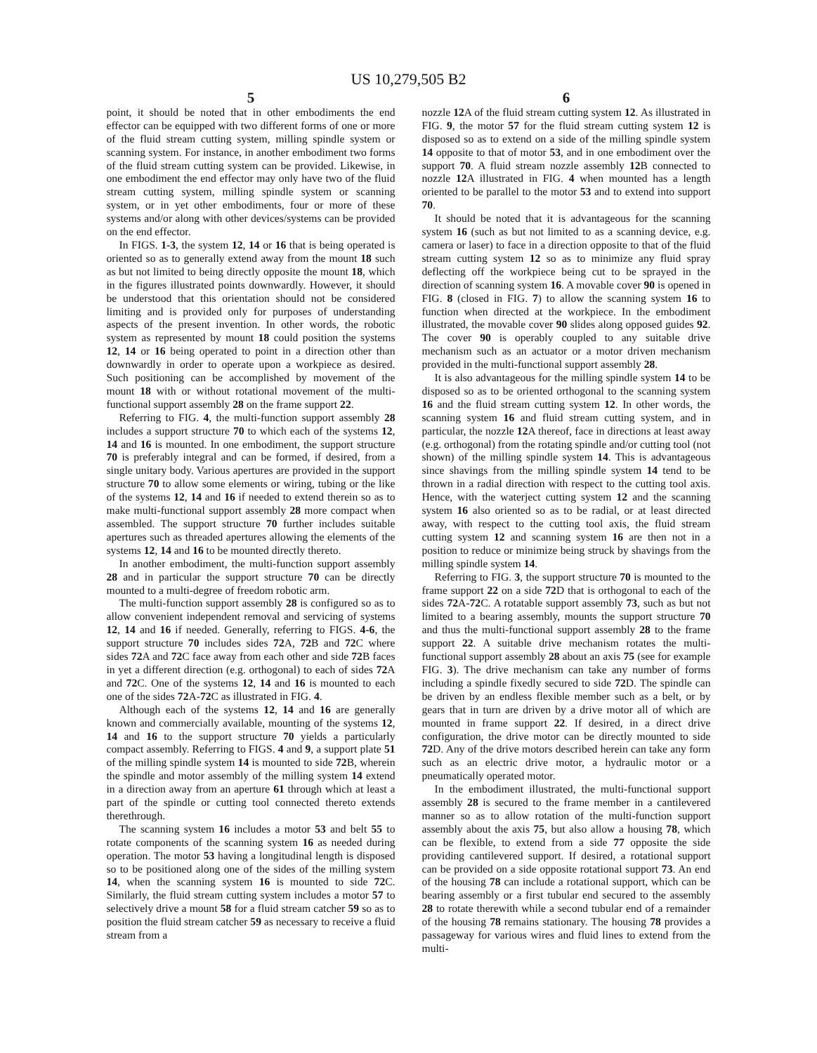US 10,279,505 B2
5
point, it should be noted that in other embodiments the end effector can be equipped with two different forms of one or more of the fluid stream cutting system, milling spindle system or scanning system. For instance, in another embodiment two forms of the fluid stream cutting system can be provided. Likewise, in one embodiment the end effector may only have two of the fluid stream cutting system, milling spindle system or scanning system, or in yet other embodiments, four or more of these systems and/or along with other devices/systems can be provided on the end effector.
In FIGS. 1-3, the system 12, 14 or 16 that is being operated is oriented so as to generally extend away from the mount 18 such as but not limited to being directly opposite the mount 18, which in the figures illustrated points downwardly. However, it should be understood that this orientation should not be considered limiting and is provided only for purposes of understanding aspects of the present invention. In other words, the robotic system as represented by mount 18 could position the systems 12, 14 or 16 being operated to point in a direction other than downwardly in order to operate upon a workpiece as desired. Such positioning can be accomplished by movement of the mount 18 with or without rotational movement of the multi-functional support assembly 28 on the frame support 22.
Referring to FIG. 4, the multi-function support assembly 28 includes a support structure 70 to which each of the systems 12, 14 and 16 is mounted. In one embodiment, the support structure 70 is preferably integral and can be formed, if desired, from a single unitary body. Various apertures are provided in the support structure 70 to allow some elements or wiring, tubing or the like of the systems 12, 14 and 16 if needed to extend therein so as to make multi-functional support assembly 28 more compact when assembled. The support structure 70 further includes suitable apertures such as threaded apertures allowing the elements of the systems 12, 14 and 16 to be mounted directly thereto.
In another embodiment, the multi-function support assembly 28 and in particular the support structure 70 can be directly mounted to a multi-degree of freedom robotic arm.
The multi-function support assembly 28 is configured so as to allow convenient independent removal and servicing of systems 12, 14 and 16 if needed. Generally, referring to FIGS. 4-6, the support structure 70 includes sides 72 A, 72 B and 72 C where sides 72 A and 72 C face away from each other and side 72 B faces in yet a different direction (e.g. orthogonal) to each of sides 72 A and 72 C. One of the systems 12, 14 and 16 is mounted to each one of the sides 72 A-72 C as illustrated in FIG. 4.
Although each of the systems 12, 14 and 16 are generally known and commercially available, mounting of the systems 12, 14 and 16 to the support structure 70 yields a particularly compact assembly. Referring to FIGS. 4 and 9, a support plate 51 of the milling spindle system 14 is mounted to side 72 B, wherein the spindle and motor assembly of the milling system 14 extend in a direction away from an aperture 61 through which at least a part of the spindle or cutting tool connected thereto extends therethrough.
The scanning system 16 includes a motor 53 and belt 55 to rotate components of the scanning system 16 as needed during operation. The motor 53 having a longitudinal length is disposed so to be positioned along one of the sides of the milling system 14, when the scanning system 16 is mounted to side 72 C. Similarly, the fluid stream cutting system includes a motor 57 to selectively drive a mount 58 for a fluid stream catcher 59 so as to position the fluid stream catcher 59 as necessary to receive a fluid stream from a
6
nozzle 12 A of the fluid stream cutting system 12. As illustrated in FIG. 9, the motor 57 for the fluid stream cutting system 12 is disposed so as to extend on a side of the milling spindle system 14 opposite to that of motor 53, and in one embodiment over the support 70. A fluid stream nozzle assembly 12 B connected to nozzle 12 A illustrated in FIG. 4 when mounted has a length oriented to be parallel to the motor 53 and to extend into support 70.
It should be noted that it is advantageous for the scanning system 16 (such as but not limited to as a scanning device, e.g. camera or laser) to face in a direction opposite to that of the fluid stream cutting system 12 so as to minimize any fluid spray deflecting off the workpiece being cut to be sprayed in the direction of scanning system 16. A movable cover 90 is opened in FIG. 8 (closed in FIG. 7) to allow the scanning system 16 to function when directed at the workpiece. In the embodiment illustrated, the movable cover 90 slides along opposed guides 92. The cover 90 is operably coupled to any suitable drive mechanism such as an actuator or a motor driven mechanism provided in the multi-functional support assembly 28.
It is also advantageous for the milling spindle system 14 to be disposed so as to be oriented orthogonal to the scanning system 16 and the fluid stream cutting system 12. In other words, the scanning system 16 and fluid stream cutting system, and in particular, the nozzle 12 A thereof, face in directions at least away (e.g. orthogonal) from the rotating spindle and/or cutting tool (not shown) of the milling spindle system 14. This is advantageous since shavings from the milling spindle system 14 tend to be thrown in a radial direction with respect to the cutting tool axis. Hence, with the waterject cutting system 12 and the scanning system 16 also oriented so as to be radial, or at least directed away, with respect to the cutting tool axis, the fluid stream cutting system 12 and scanning system 16 are then not in a position to reduce or minimize being struck by shavings from the milling spindle system 14.
Referring to FIG. 3, the support structure 70 is mounted to the frame support 22 on a side 72 D that is orthogonal to each of the sides 72 A-72 C. A rotatable support assembly 73, such as but not limited to a bearing assembly, mounts the support structure 70 and thus the multi-functional support assembly 28 to the frame support 22. A suitable drive mechanism rotates the multi-functional support assembly 28 about an axis 75 (see for example FIG. 3). The drive mechanism can take any number of forms including a spindle fixedly secured to side 72 D. The spindle can be driven by an endless flexible member such as a belt, or by gears that in turn are driven by a drive motor all of which are mounted in frame support 22. If desired, in a direct drive configuration, the drive motor can be directly mounted to side 72 D. Any of the drive motors described herein can take any form such as an electric drive motor, a hydraulic motor or a pneumatically operated motor.
In the embodiment illustrated, the multi-functional support assembly 28 is secured to the frame member in a cantilevered manner so as to allow rotation of the multi-function support assembly about the axis 75, but also allow a housing 78, which can be flexible, to extend from a side 77 opposite the side providing cantilevered support. If desired, a rotational support can be provided on a side opposite rotational support 73. An end of the housing 78 can include a rotational support, which can be bearing assembly or a first tubular end secured to the assembly 28 to rotate therewith while a second tubular end of a remainder of the housing 78 remains stationary. The housing 78 provides a passageway for various wires and fluid lines to extend from the multi-